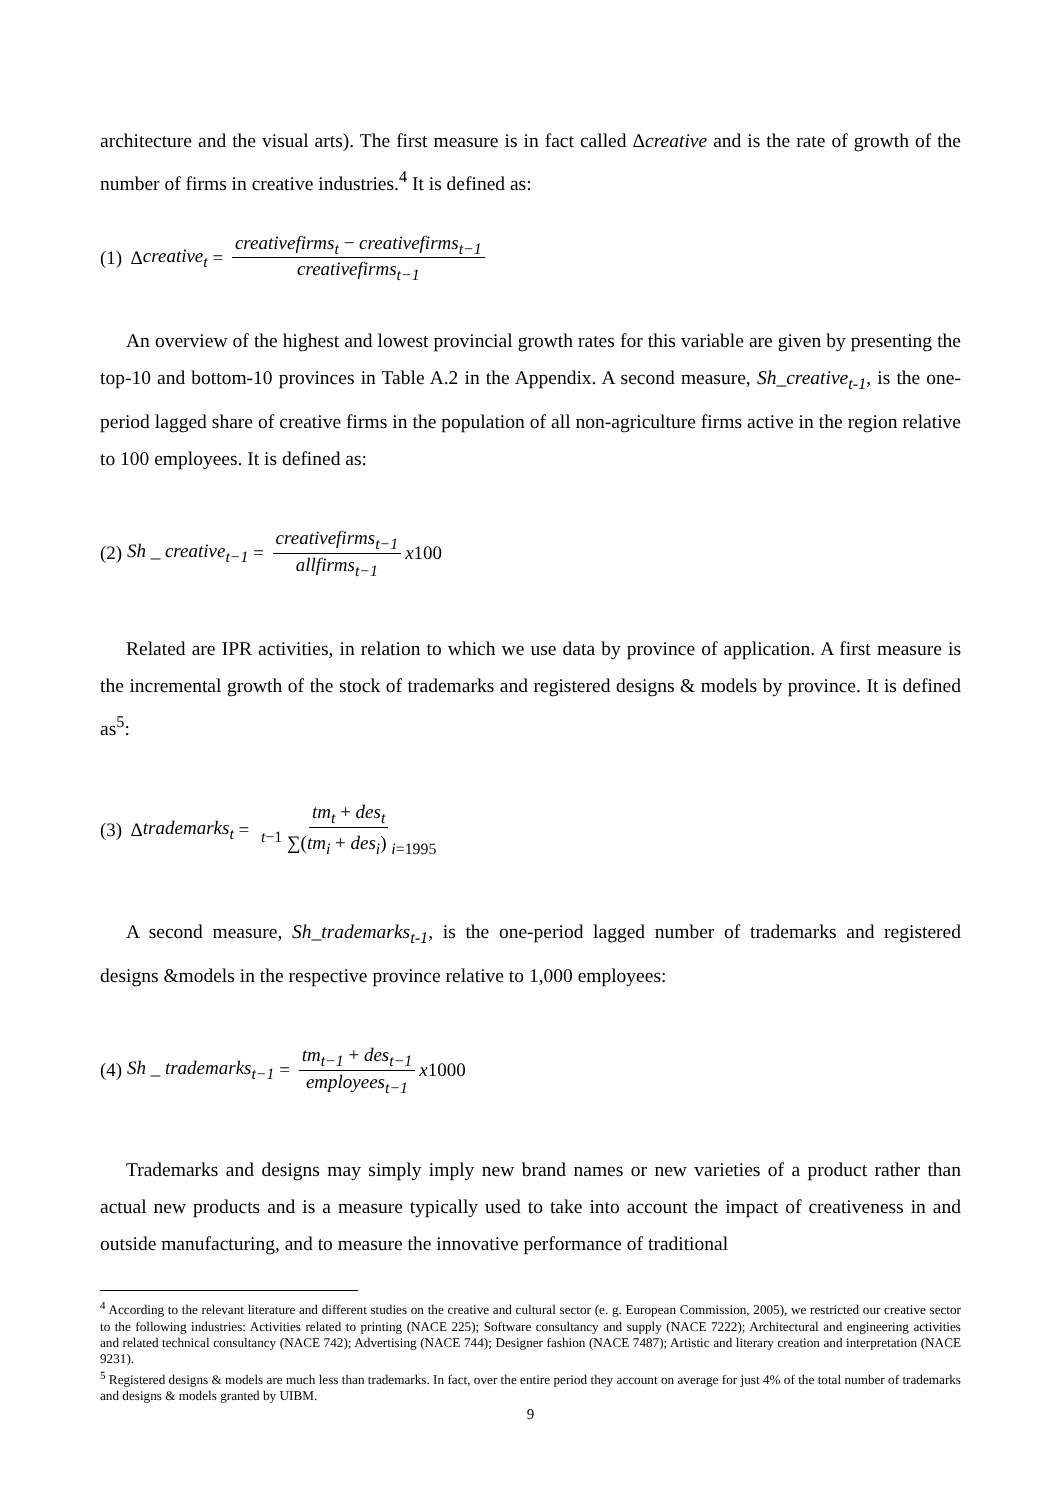architecture and the visual arts). The first measure is in fact called Δcreative and is the rate of growth of the number of firms in creative industries.<sup>4</sup> It is defined as:
(1) Δ creative<sub>t</sub> = creativefirms<sub>t</sub> − creativefirms<sub>t−1</sub> creativefirms<sub>t−1</sub>
An overview of the highest and lowest provincial growth rates for this variable are given by presenting the top-10 and bottom-10 provinces in Table A.2 in the Appendix. A second measure, Sh_creative<sub>t-1</sub>, is the one-period lagged share of creative firms in the population of all non-agriculture firms active in the region relative to 100 employees. It is defined as:
(2) Sh _ creative<sub>t−1</sub> = creativefirms<sub>t−1</sub> allfirms<sub>t−1</sub> x 100
Related are IPR activities, in relation to which we use data by province of application. A first measure is the incremental growth of the stock of trademarks and registered designs & models by province. It is defined as<sup>5</sup>:
(3) Δ trademarks<sub>t</sub> = tm<sub>t</sub> + des<sub>t</sub> <sup>t−1</sup> ∑(tm<sub>i</sub> + des<sub>i</sub>) <sub>i=1995</sub>
A second measure, Sh_trademarks<sub>t-1</sub>, is the one-period lagged number of trademarks and registered designs &models in the respective province relative to 1,000 employees:
(4) Sh _ trademarks<sub>t−1</sub> = tm<sub>t−1</sub> + des<sub>t−1</sub> employees<sub>t−1</sub> x 1000
Trademarks and designs may simply imply new brand names or new varieties of a product rather than actual new products and is a measure typically used to take into account the impact of creativeness in and outside manufacturing, and to measure the innovative performance of traditional
<sup>4</sup> According to the relevant literature and different studies on the creative and cultural sector (e. g. European Commission, 2005), we restricted our creative sector to the following industries: Activities related to printing (NACE 225); Software consultancy and supply (NACE 7222); Architectural and engineering activities and related technical consultancy (NACE 742); Advertising (NACE 744); Designer fashion (NACE 7487); Artistic and literary creation and interpretation (NACE 9231).
<sup>5</sup> Registered designs & models are much less than trademarks. In fact, over the entire period they account on average for just 4% of the total number of trademarks and designs & models granted by UIBM.
9